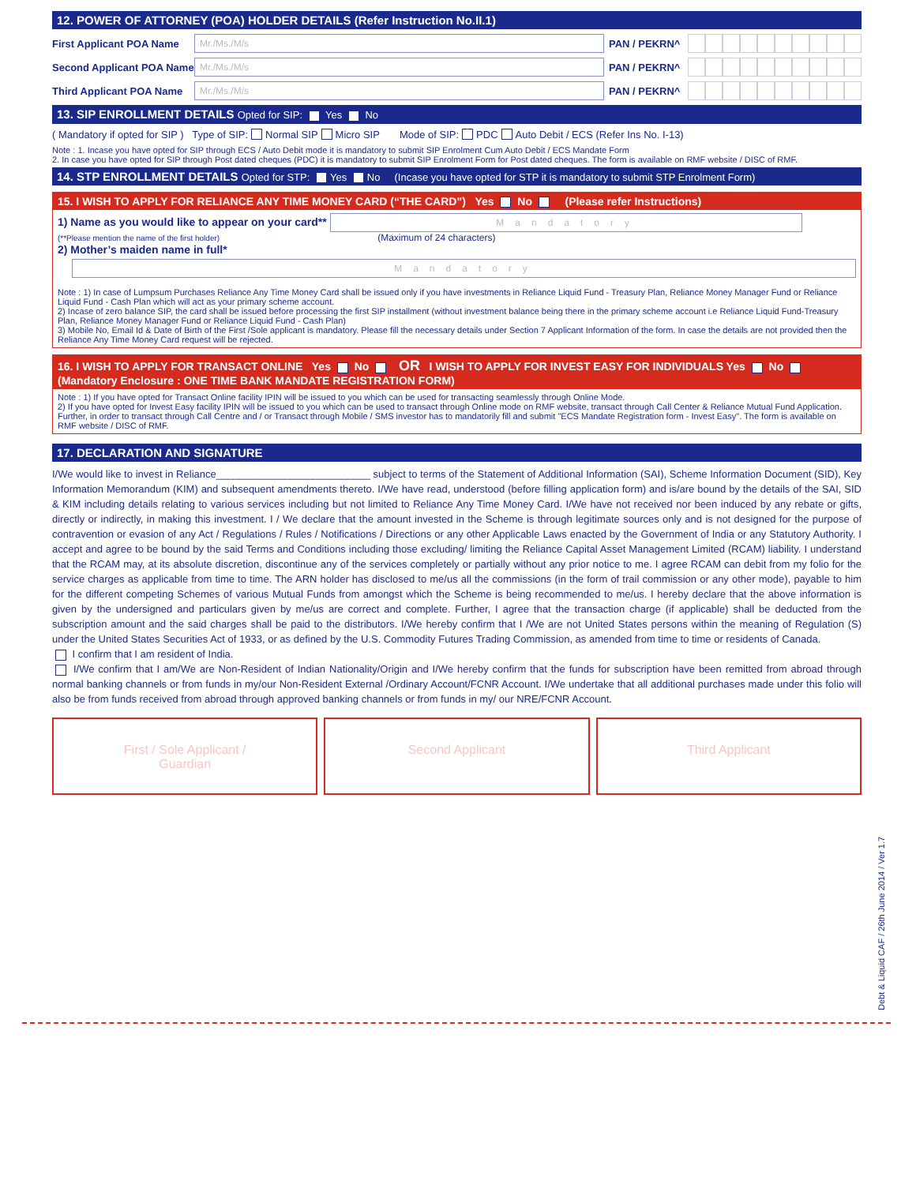12. POWER OF ATTORNEY (POA) HOLDER DETAILS (Refer Instruction No.II.1)
First Applicant POA Name Mr./Ms./M/s PAN / PEKRN^
Second Applicant POA Name Mr./Ms./M/s PAN / PEKRN^
Third Applicant POA Name Mr./Ms./M/s PAN / PEKRN^
13. SIP ENROLLMENT DETAILS Opted for SIP: Yes No
( Mandatory if opted for SIP ) Type of SIP: Normal SIP Micro SIP Mode of SIP: PDC Auto Debit / ECS (Refer Ins No. I-13)
Note : 1. Incase you have opted for SIP through ECS / Auto Debit mode it is mandatory to submit SIP Enrolment Cum Auto Debit / ECS Mandate Form
2. In case you have opted for SIP through Post dated cheques (PDC) it is mandatory to submit SIP Enrolment Form for Post dated cheques. The form is available on RMF website / DISC of RMF.
14. STP ENROLLMENT DETAILS Opted for STP: Yes No (Incase you have opted for STP it is mandatory to submit STP Enrolment Form)
15. I WISH TO APPLY FOR RELIANCE ANY TIME MONEY CARD (“THE CARD”) Yes No (Please refer Instructions)
1) Name as you would like to appear on your card** Mandatory
(**Please mention the name of the first holder) (Maximum of 24 characters)
2) Mother’s maiden name in full*
Mandatory
Note : 1) In case of Lumpsum Purchases Reliance Any Time Money Card shall be issued only if you have investments in Reliance Liquid Fund - Treasury Plan, Reliance Money Manager Fund or Reliance Liquid Fund - Cash Plan which will act as your primary scheme account.
2) Incase of zero balance SIP, the card shall be issued before processing the first SIP installment (without investment balance being there in the primary scheme account i.e Reliance Liquid Fund-Treasury Plan, Reliance Money Manager Fund or Reliance Liquid Fund - Cash Plan)
3) Mobile No, Email Id & Date of Birth of the First /Sole applicant is mandatory. Please fill the necessary details under Section 7 Applicant Information of the form. In case the details are not provided then the Reliance Any Time Money Card request will be rejected.
16. I WISH TO APPLY FOR TRANSACT ONLINE Yes No OR I WISH TO APPLY FOR INVEST EASY FOR INDIVIDUALS Yes No
(Mandatory Enclosure : ONE TIME BANK MANDATE REGISTRATION FORM)
Note : 1) If you have opted for Transact Online facility IPIN will be issued to you which can be used for transacting seamlessly through Online Mode.
2) If you have opted for Invest Easy facility IPIN will be issued to you which can be used to transact through Online mode on RMF website, transact through Call Center & Reliance Mutual Fund Application. Further, in order to transact through Call Centre and / or Transact through Mobile / SMS investor has to mandatorily fill and submit "ECS Mandate Registration form - Invest Easy". The form is available on RMF website / DISC of RMF.
17. DECLARATION AND SIGNATURE
I/We would like to invest in Reliance___________________________ subject to terms of the Statement of Additional Information (SAI), Scheme Information Document (SID), Key Information Memorandum (KIM) and subsequent amendments thereto. I/We have read, understood (before filling application form) and is/are bound by the details of the SAI, SID & KIM including details relating to various services including but not limited to Reliance Any Time Money Card. I/We have not received nor been induced by any rebate or gifts, directly or indirectly, in making this investment. I / We declare that the amount invested in the Scheme is through legitimate sources only and is not designed for the purpose of contravention or evasion of any Act / Regulations / Rules / Notifications / Directions or any other Applicable Laws enacted by the Government of India or any Statutory Authority. I accept and agree to be bound by the said Terms and Conditions including those excluding/ limiting the Reliance Capital Asset Management Limited (RCAM) liability. I understand that the RCAM may, at its absolute discretion, discontinue any of the services completely or partially without any prior notice to me. I agree RCAM can debit from my folio for the service charges as applicable from time to time. The ARN holder has disclosed to me/us all the commissions (in the form of trail commission or any other mode), payable to him for the different competing Schemes of various Mutual Funds from amongst which the Scheme is being recommended to me/us. I hereby declare that the above information is given by the undersigned and particulars given by me/us are correct and complete. Further, I agree that the transaction charge (if applicable) shall be deducted from the subscription amount and the said charges shall be paid to the distributors. I/We hereby confirm that I /We are not United States persons within the meaning of Regulation (S) under the United States Securities Act of 1933, or as defined by the U.S. Commodity Futures Trading Commission, as amended from time to time or residents of Canada.
I confirm that I am resident of India.
I/We confirm that I am/We are Non-Resident of Indian Nationality/Origin and I/We hereby confirm that the funds for subscription have been remitted from abroad through normal banking channels or from funds in my/our Non-Resident External /Ordinary Account/FCNR Account. I/We undertake that all additional purchases made under this folio will also be from funds received from abroad through approved banking channels or from funds in my/ our NRE/FCNR Account.
First / Sole Applicant /
Guardian
Second Applicant Third Applicant
Debt & Liquid CAF / 26th June 2014 / Ver 1.7